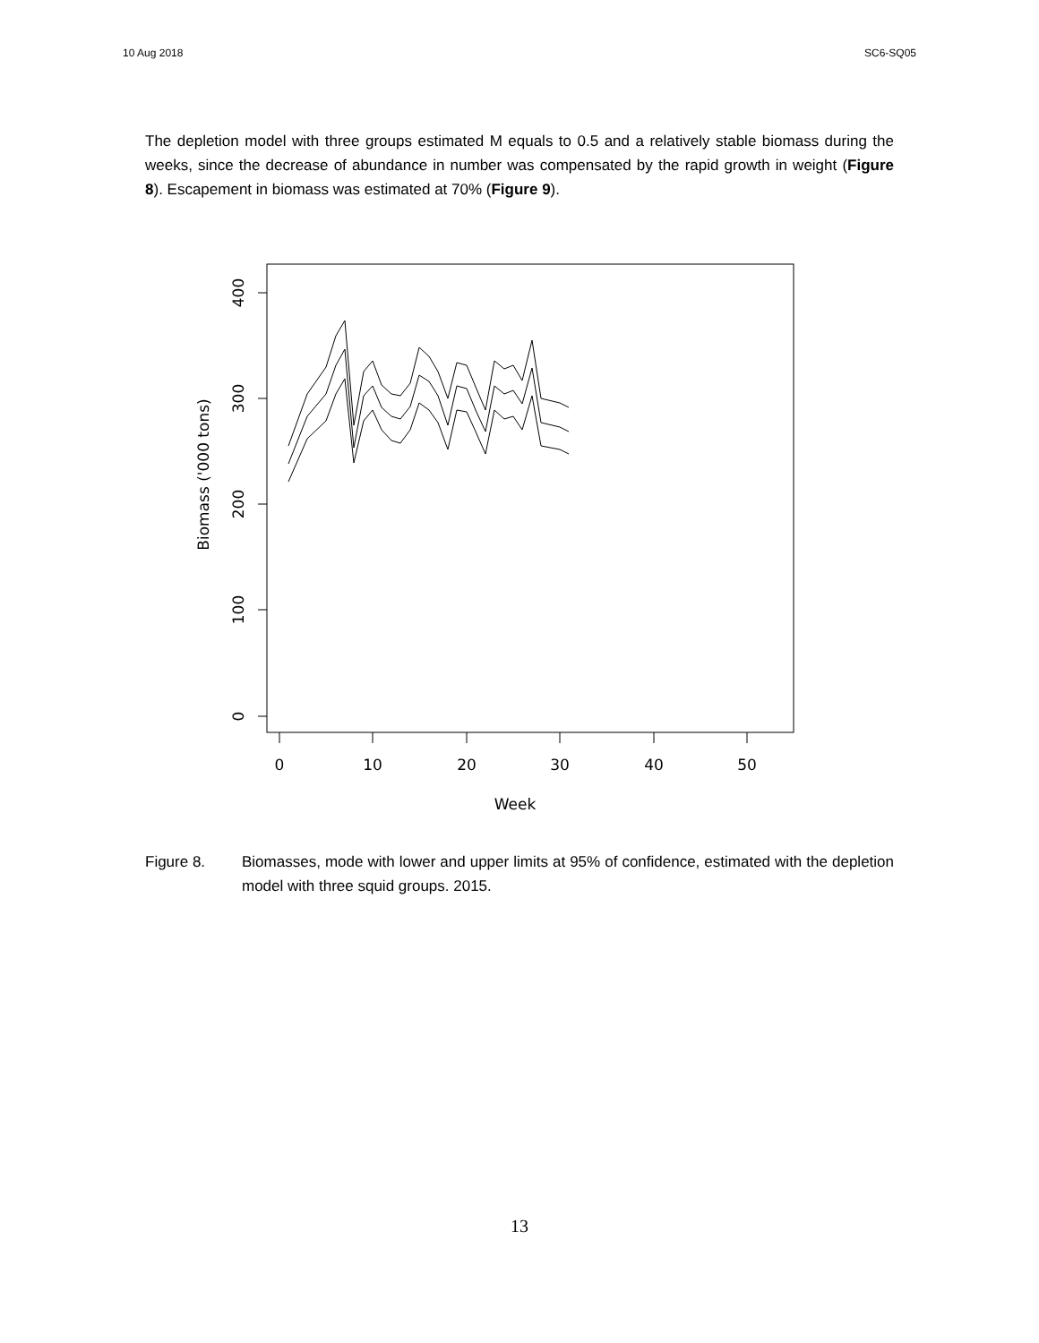10 Aug 2018 SC6-SQ05
The depletion model with three groups estimated M equals to 0.5 and a relatively stable biomass during the weeks, since the decrease of abundance in number was compensated by the rapid growth in weight (Figure 8). Escapement in biomass was estimated at 70% (Figure 9).
400
300
200
100
0
0
10
20
30
40
50
Week
Biomass ('000 tons)
Figure 8. Biomasses, mode with lower and upper limits at 95% of confidence, estimated with the depletion model with three squid groups. 2015.
13